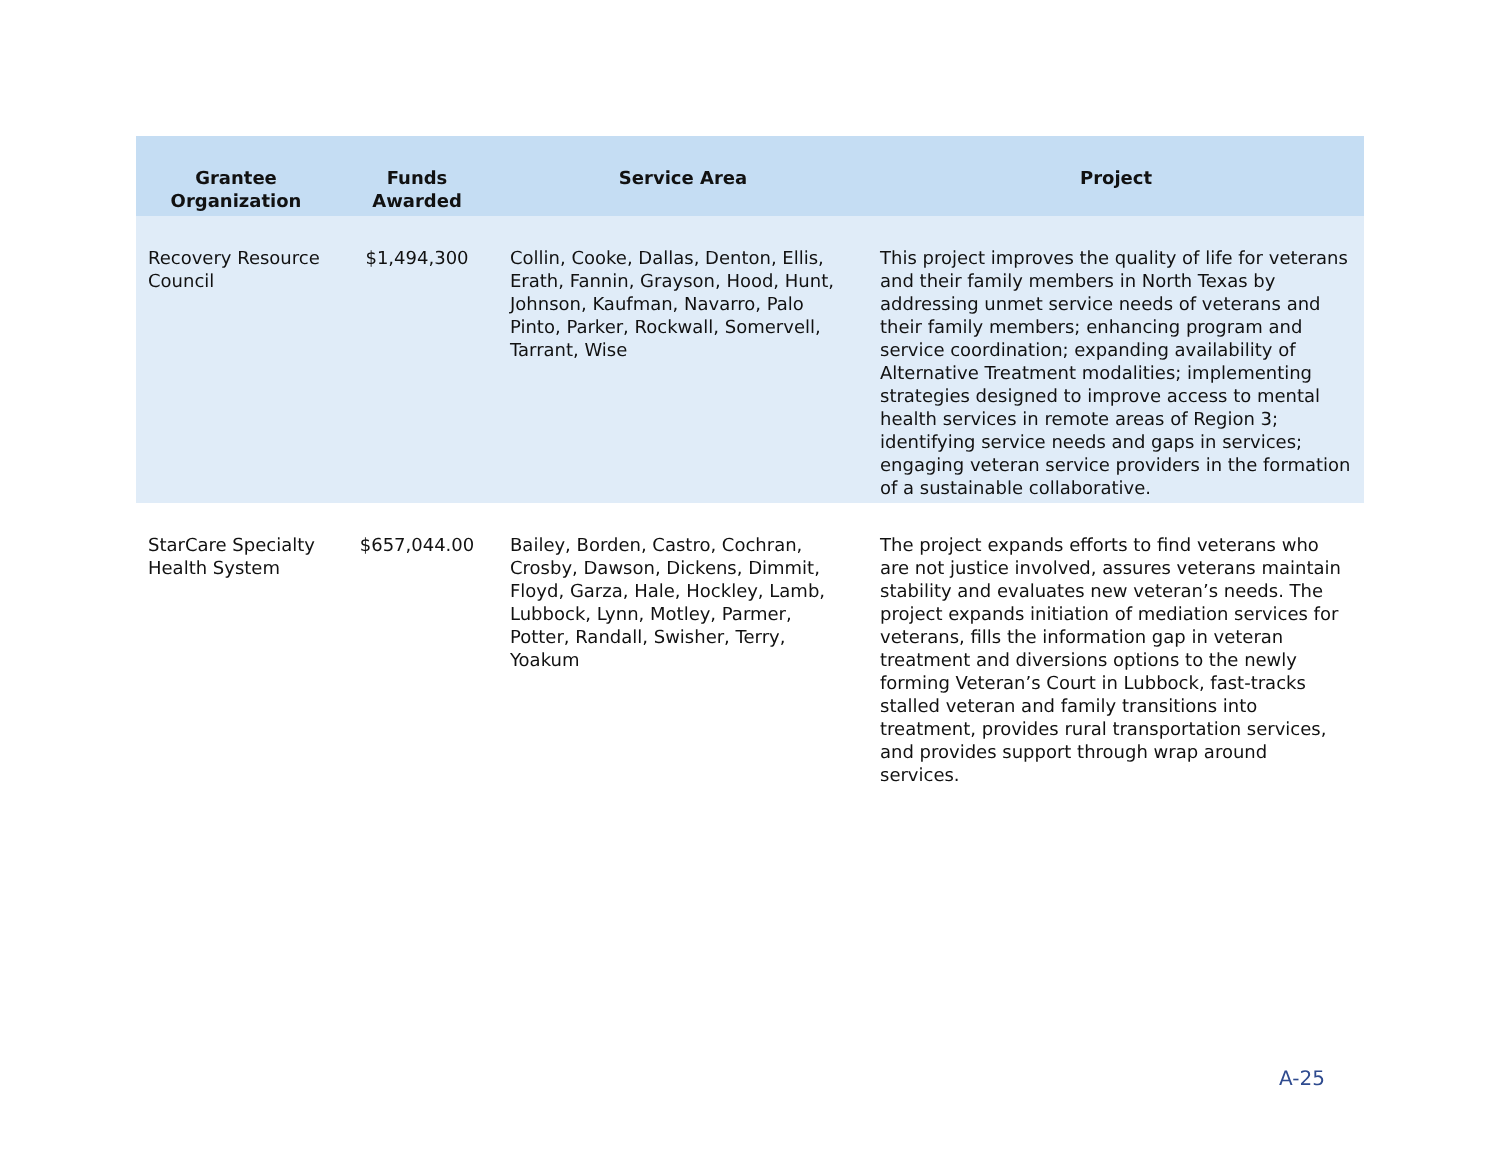| Grantee Organization | Funds Awarded | Service Area | Project |
| --- | --- | --- | --- |
| Recovery Resource Council | $1,494,300 | Collin, Cooke, Dallas, Denton, Ellis, Erath, Fannin, Grayson, Hood, Hunt, Johnson, Kaufman, Navarro, Palo Pinto, Parker, Rockwall, Somervell, Tarrant, Wise | This project improves the quality of life for veterans and their family members in North Texas by addressing unmet service needs of veterans and their family members; enhancing program and service coordination; expanding availability of Alternative Treatment modalities; implementing strategies designed to improve access to mental health services in remote areas of Region 3; identifying service needs and gaps in services; engaging veteran service providers in the formation of a sustainable collaborative. |
| StarCare Specialty Health System | $657,044.00 | Bailey, Borden, Castro, Cochran, Crosby, Dawson, Dickens, Dimmit, Floyd, Garza, Hale, Hockley, Lamb, Lubbock, Lynn, Motley, Parmer, Potter, Randall, Swisher, Terry, Yoakum | The project expands efforts to find veterans who are not justice involved, assures veterans maintain stability and evaluates new veteran’s needs. The project expands initiation of mediation services for veterans, fills the information gap in veteran treatment and diversions options to the newly forming Veteran’s Court in Lubbock, fast-tracks stalled veteran and family transitions into treatment, provides rural transportation services, and provides support through wrap around services. |
A-25